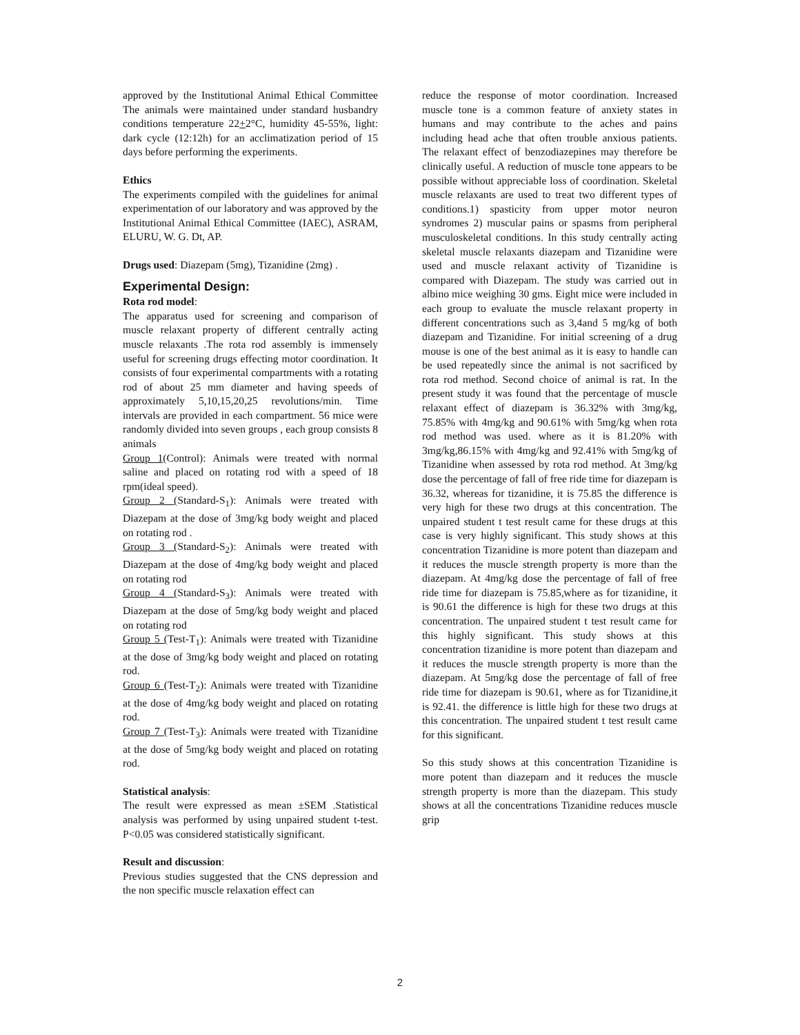approved by the Institutional Animal Ethical Committee The animals were maintained under standard husbandry conditions temperature 22+2°C, humidity 45-55%, light: dark cycle (12:12h) for an acclimatization period of 15 days before performing the experiments.
Ethics
The experiments compiled with the guidelines for animal experimentation of our laboratory and was approved by the Institutional Animal Ethical Committee (IAEC), ASRAM, ELURU, W. G. Dt, AP.
Drugs used: Diazepam (5mg), Tizanidine (2mg) .
Experimental Design:
Rota rod model:
The apparatus used for screening and comparison of muscle relaxant property of different centrally acting muscle relaxants .The rota rod assembly is immensely useful for screening drugs effecting motor coordination. It consists of four experimental compartments with a rotating rod of about 25 mm diameter and having speeds of approximately 5,10,15,20,25 revolutions/min. Time intervals are provided in each compartment. 56 mice were randomly divided into seven groups , each group consists 8 animals
Group 1(Control): Animals were treated with normal saline and placed on rotating rod with a speed of 18 rpm(ideal speed).
Group 2 (Standard-S<sub>1</sub>): Animals were treated with Diazepam at the dose of 3mg/kg body weight and placed on rotating rod .
Group 3 (Standard-S<sub>2</sub>): Animals were treated with Diazepam at the dose of 4mg/kg body weight and placed on rotating rod
Group 4 (Standard-S<sub>3</sub>): Animals were treated with Diazepam at the dose of 5mg/kg body weight and placed on rotating rod
Group 5 (Test-T<sub>1</sub>): Animals were treated with Tizanidine at the dose of 3mg/kg body weight and placed on rotating rod.
Group 6 (Test-T<sub>2</sub>): Animals were treated with Tizanidine at the dose of 4mg/kg body weight and placed on rotating rod.
Group 7 (Test-T<sub>3</sub>): Animals were treated with Tizanidine at the dose of 5mg/kg body weight and placed on rotating rod.
Statistical analysis:
The result were expressed as mean ±SEM .Statistical analysis was performed by using unpaired student t-test. P<0.05 was considered statistically significant.
Result and discussion:
Previous studies suggested that the CNS depression and the non specific muscle relaxation effect can
reduce the response of motor coordination. Increased muscle tone is a common feature of anxiety states in humans and may contribute to the aches and pains including head ache that often trouble anxious patients. The relaxant effect of benzodiazepines may therefore be clinically useful. A reduction of muscle tone appears to be possible without appreciable loss of coordination. Skeletal muscle relaxants are used to treat two different types of conditions.1) spasticity from upper motor neuron syndromes 2) muscular pains or spasms from peripheral musculoskeletal conditions. In this study centrally acting skeletal muscle relaxants diazepam and Tizanidine were used and muscle relaxant activity of Tizanidine is compared with Diazepam. The study was carried out in albino mice weighing 30 gms. Eight mice were included in each group to evaluate the muscle relaxant property in different concentrations such as 3,4and 5 mg/kg of both diazepam and Tizanidine. For initial screening of a drug mouse is one of the best animal as it is easy to handle can be used repeatedly since the animal is not sacrificed by rota rod method. Second choice of animal is rat. In the present study it was found that the percentage of muscle relaxant effect of diazepam is 36.32% with 3mg/kg, 75.85% with 4mg/kg and 90.61% with 5mg/kg when rota rod method was used. where as it is 81.20% with 3mg/kg,86.15% with 4mg/kg and 92.41% with 5mg/kg of Tizanidine when assessed by rota rod method. At 3mg/kg dose the percentage of fall of free ride time for diazepam is 36.32, whereas for tizanidine, it is 75.85 the difference is very high for these two drugs at this concentration. The unpaired student t test result came for these drugs at this case is very highly significant. This study shows at this concentration Tizanidine is more potent than diazepam and it reduces the muscle strength property is more than the diazepam. At 4mg/kg dose the percentage of fall of free ride time for diazepam is 75.85,where as for tizanidine, it is 90.61 the difference is high for these two drugs at this concentration. The unpaired student t test result came for this highly significant. This study shows at this concentration tizanidine is more potent than diazepam and it reduces the muscle strength property is more than the diazepam. At 5mg/kg dose the percentage of fall of free ride time for diazepam is 90.61, where as for Tizanidine,it is 92.41. the difference is little high for these two drugs at this concentration. The unpaired student t test result came for this significant.
So this study shows at this concentration Tizanidine is more potent than diazepam and it reduces the muscle strength property is more than the diazepam. This study shows at all the concentrations Tizanidine reduces muscle grip
2